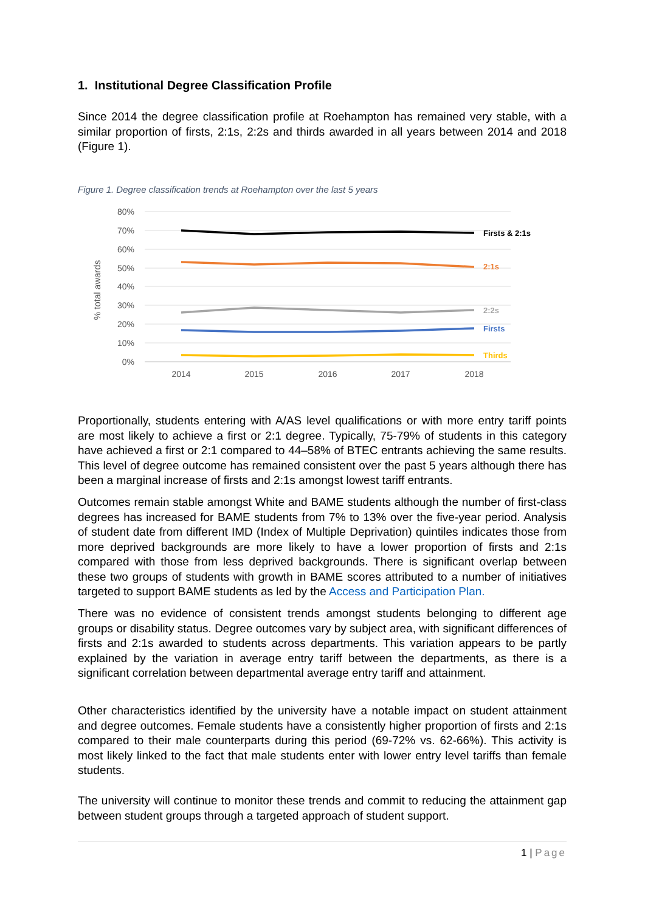1. Institutional Degree Classification Profile
Since 2014 the degree classification profile at Roehampton has remained very stable, with a similar proportion of firsts, 2:1s, 2:2s and thirds awarded in all years between 2014 and 2018 (Figure 1).
Figure 1. Degree classification trends at Roehampton over the last 5 years
80%
70%
60%
50%
40%
30%
20%
10%
0%
% total awards
2014
2015
2016
2017
2018
Firsts & 2:1s
2:1s
2:2s
Firsts
Thirds
Proportionally, students entering with A/AS level qualifications or with more entry tariff points are most likely to achieve a first or 2:1 degree. Typically, 75-79% of students in this category have achieved a first or 2:1 compared to 44–58% of BTEC entrants achieving the same results. This level of degree outcome has remained consistent over the past 5 years although there has been a marginal increase of firsts and 2:1s amongst lowest tariff entrants.
Outcomes remain stable amongst White and BAME students although the number of first-class degrees has increased for BAME students from 7% to 13% over the five-year period. Analysis of student date from different IMD (Index of Multiple Deprivation) quintiles indicates those from more deprived backgrounds are more likely to have a lower proportion of firsts and 2:1s compared with those from less deprived backgrounds. There is significant overlap between these two groups of students with growth in BAME scores attributed to a number of initiatives targeted to support BAME students as led by the Access and Participation Plan.
There was no evidence of consistent trends amongst students belonging to different age groups or disability status. Degree outcomes vary by subject area, with significant differences of firsts and 2:1s awarded to students across departments. This variation appears to be partly explained by the variation in average entry tariff between the departments, as there is a significant correlation between departmental average entry tariff and attainment.
Other characteristics identified by the university have a notable impact on student attainment and degree outcomes. Female students have a consistently higher proportion of firsts and 2:1s compared to their male counterparts during this period (69-72% vs. 62-66%). This activity is most likely linked to the fact that male students enter with lower entry level tariffs than female students.
The university will continue to monitor these trends and commit to reducing the attainment gap between student groups through a targeted approach of student support.
1 | Page